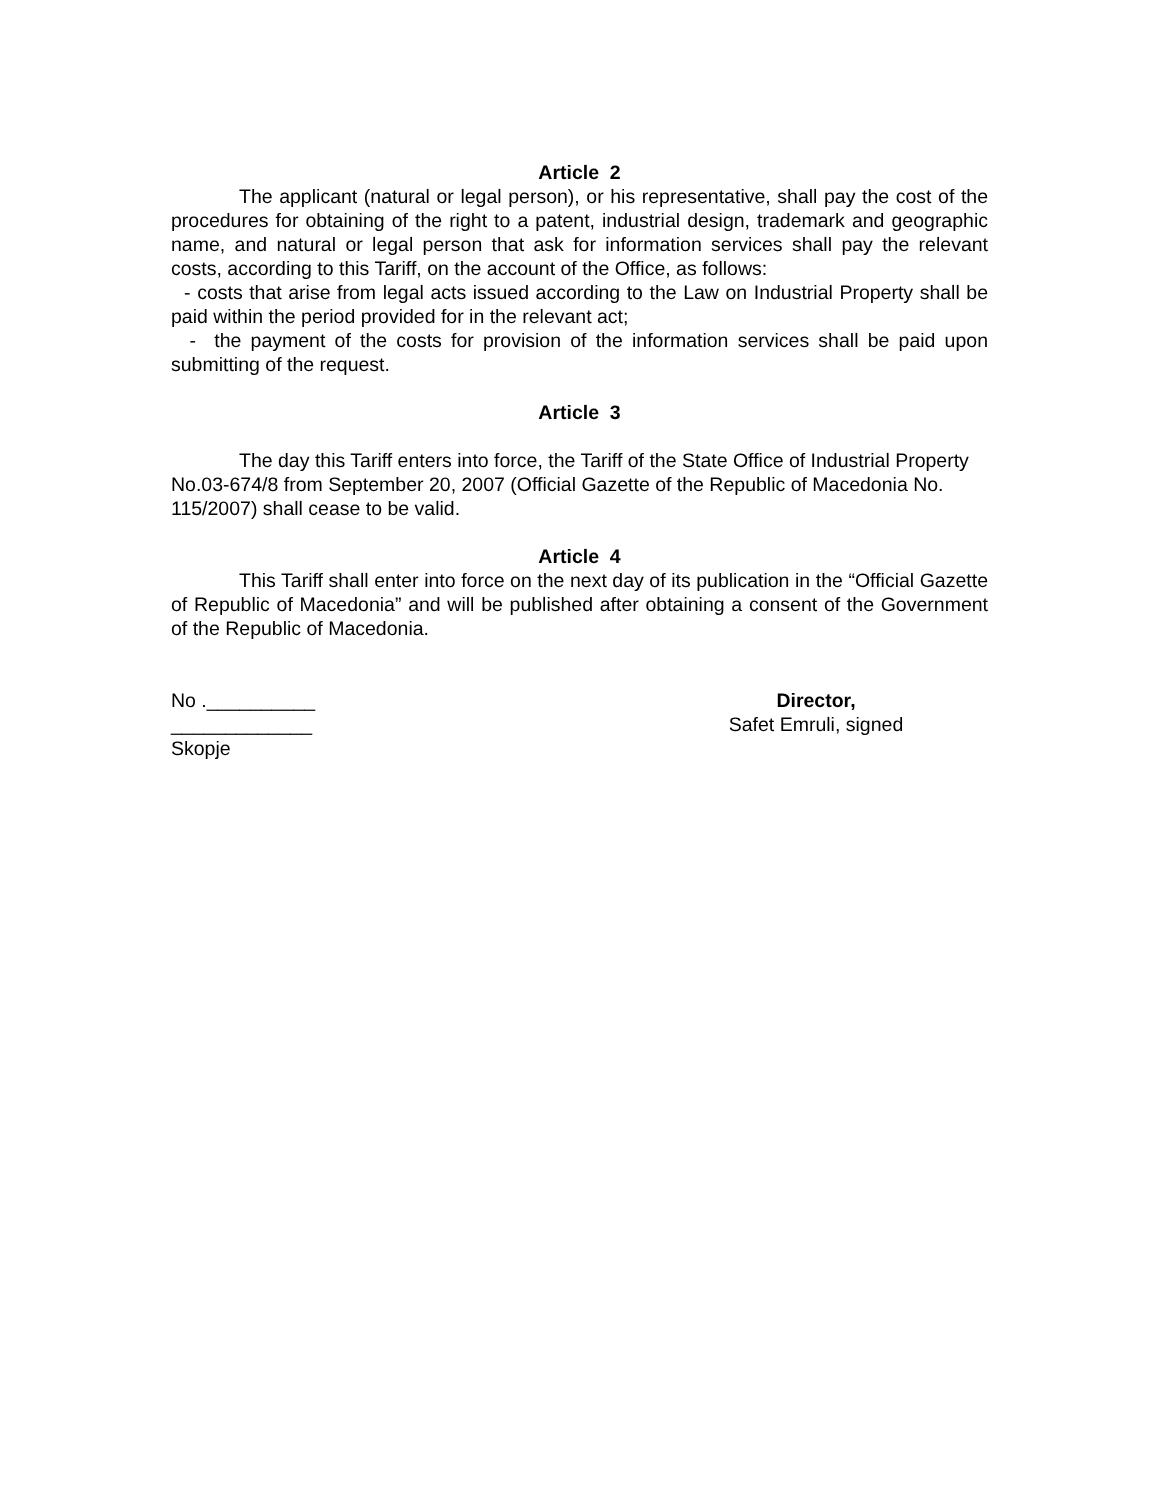Article 2
The applicant (natural or legal person), or his representative, shall pay the cost of the procedures for obtaining of the right to a patent, industrial design, trademark and geographic name, and natural or legal person that ask for information services shall pay the relevant costs, according to this Tariff, on the account of the Office, as follows:
- costs that arise from legal acts issued according to the Law on Industrial Property shall be paid within the period provided for in the relevant act;
- the payment of the costs for provision of the information services shall be paid upon submitting of the request.
Article 3
The day this Tariff enters into force, the Tariff of the State Office of Industrial Property No.03-674/8 from September 20, 2007 (Official Gazette of the Republic of Macedonia No. 115/2007) shall cease to be valid.
Article 4
This Tariff shall enter into force on the next day of its publication in the “Official Gazette of Republic of Macedonia” and will be published after obtaining a consent of the Government of the Republic of Macedonia.
No .__________
_____________
Skopje
Director,
Safet Emruli, signed